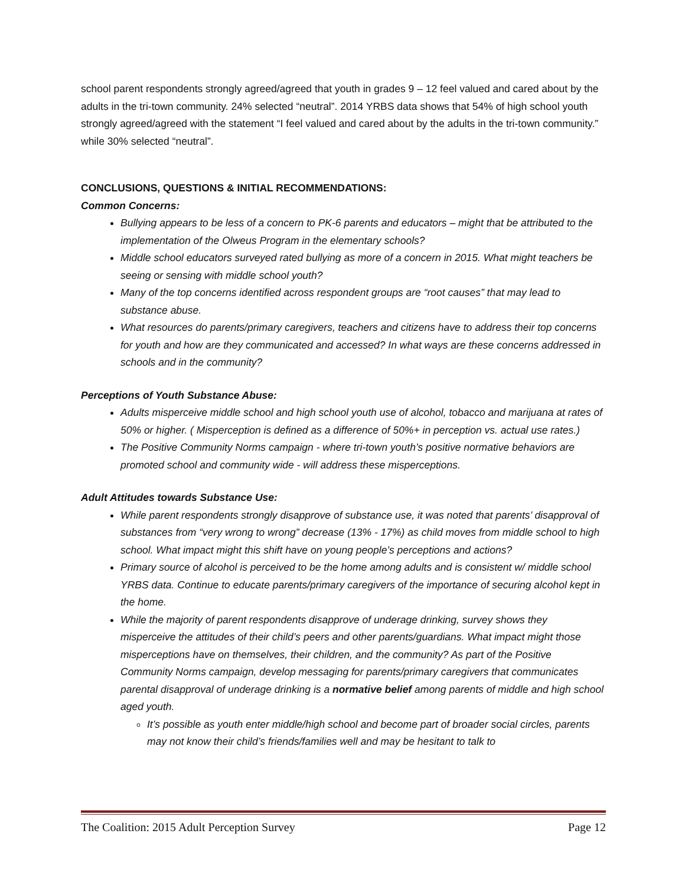school parent respondents strongly agreed/agreed that youth in grades 9 – 12 feel valued and cared about by the adults in the tri-town community. 24% selected “neutral”. 2014 YRBS data shows that 54% of high school youth strongly agreed/agreed with the statement “I feel valued and cared about by the adults in the tri-town community.” while 30% selected “neutral”.
CONCLUSIONS, QUESTIONS & INITIAL RECOMMENDATIONS:
Common Concerns:
Bullying appears to be less of a concern to PK-6 parents and educators – might that be attributed to the implementation of the Olweus Program in the elementary schools?
Middle school educators surveyed rated bullying as more of a concern in 2015. What might teachers be seeing or sensing with middle school youth?
Many of the top concerns identified across respondent groups are “root causes” that may lead to substance abuse.
What resources do parents/primary caregivers, teachers and citizens have to address their top concerns for youth and how are they communicated and accessed? In what ways are these concerns addressed in schools and in the community?
Perceptions of Youth Substance Abuse:
Adults misperceive middle school and high school youth use of alcohol, tobacco and marijuana at rates of 50% or higher. ( Misperception is defined as a difference of 50%+ in perception vs. actual use rates.)
The Positive Community Norms campaign - where tri-town youth’s positive normative behaviors are promoted school and community wide - will address these misperceptions.
Adult Attitudes towards Substance Use:
While parent respondents strongly disapprove of substance use, it was noted that parents’ disapproval of substances from “very wrong to wrong” decrease (13% - 17%) as child moves from middle school to high school. What impact might this shift have on young people’s perceptions and actions?
Primary source of alcohol is perceived to be the home among adults and is consistent w/ middle school YRBS data. Continue to educate parents/primary caregivers of the importance of securing alcohol kept in the home.
While the majority of parent respondents disapprove of underage drinking, survey shows they misperceive the attitudes of their child’s peers and other parents/guardians. What impact might those misperceptions have on themselves, their children, and the community? As part of the Positive Community Norms campaign, develop messaging for parents/primary caregivers that communicates parental disapproval of underage drinking is a normative belief among parents of middle and high school aged youth.
It’s possible as youth enter middle/high school and become part of broader social circles, parents may not know their child’s friends/families well and may be hesitant to talk to
The Coalition: 2015 Adult Perception Survey Page 12